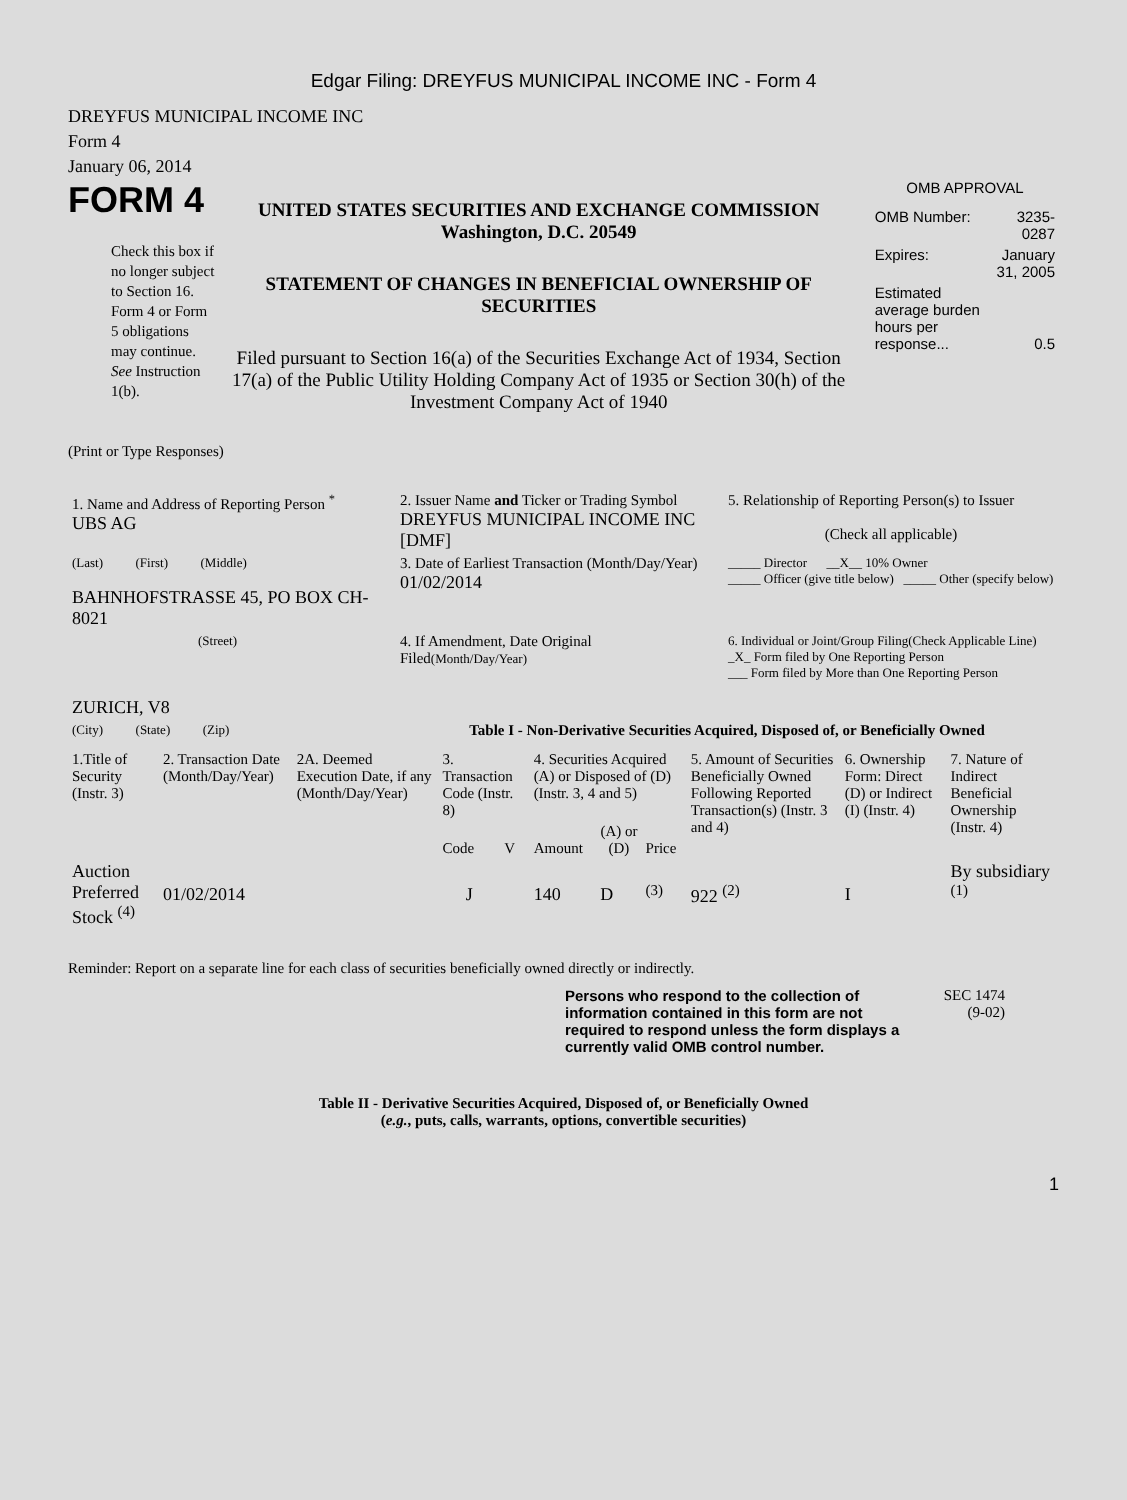Edgar Filing: DREYFUS MUNICIPAL INCOME INC - Form 4
DREYFUS MUNICIPAL INCOME INC
Form 4
January 06, 2014
FORM 4
Check this box if no longer subject to Section 16. Form 4 or Form 5 obligations may continue. See Instruction 1(b).
UNITED STATES SECURITIES AND EXCHANGE COMMISSION
Washington, D.C. 20549
STATEMENT OF CHANGES IN BENEFICIAL OWNERSHIP OF SECURITIES
Filed pursuant to Section 16(a) of the Securities Exchange Act of 1934, Section 17(a) of the Public Utility Holding Company Act of 1935 or Section 30(h) of the Investment Company Act of 1940
OMB APPROVAL
| OMB Number: | 3235-0287 |
| Expires: | January 31, 2005 |
| Estimated average burden hours per response... | 0.5 |
(Print or Type Responses)
| 1. Name and Address of Reporting Person <sup>*</sup> UBS AG | 2. Issuer Name and Ticker or Trading Symbol DREYFUS MUNICIPAL INCOME INC [DMF] | 5. Relationship of Reporting Person(s) to Issuer (Check all applicable) |
| (Last) (First) (Middle) BAHNHOFSTRASSE 45, PO BOX CH-8021 | 3. Date of Earliest Transaction (Month/Day/Year) 01/02/2014 | _____ Director __X__ 10% Owner _____ Officer (give title below) _____ Other (specify below) |
| (Street) ZURICH, V8 | 4. If Amendment, Date Original Filed (Month/Day/Year) | 6. Individual or Joint/Group Filing(Check Applicable Line) _X_ Form filed by One Reporting Person ___ Form filed by More than One Reporting Person |
| (City) (State) (Zip) | Table I - Non-Derivative Securities Acquired, Disposed of, or Beneficially Owned | |
| 1.Title of Security (Instr. 3) | 2. Transaction Date (Month/Day/Year) | 2A. Deemed Execution Date, if any (Month/Day/Year) | 3. Transaction Code (Instr. 8) | | 4. Securities Acquired (A) or Disposed of (D) (Instr. 3, 4 and 5) | | | 5. Amount of Securities Beneficially Owned Following Reported Transaction(s) (Instr. 3 and 4) | 6. Ownership Form: Direct (D) or Indirect (I) (Instr. 4) | 7. Nature of Indirect Beneficial Ownership (Instr. 4) |
| --- | --- | --- | --- | --- | --- | --- | --- | --- | --- | --- |
| | | | Code | V | Amount | (A) or (D) | Price | | | |
| Auction Preferred Stock <sup>(4)</sup> | 01/02/2014 | | J | | 140 | D | <sup>(3)</sup> | 922 <sup>(2)</sup> | I | By subsidiary <sup>(1)</sup> |
Reminder: Report on a separate line for each class of securities beneficially owned directly or indirectly.
Persons who respond to the collection of information contained in this form are not required to respond unless the form displays a currently valid OMB control number.
SEC 1474
(9-02)
Table II - Derivative Securities Acquired, Disposed of, or Beneficially Owned
(e.g., puts, calls, warrants, options, convertible securities)
1